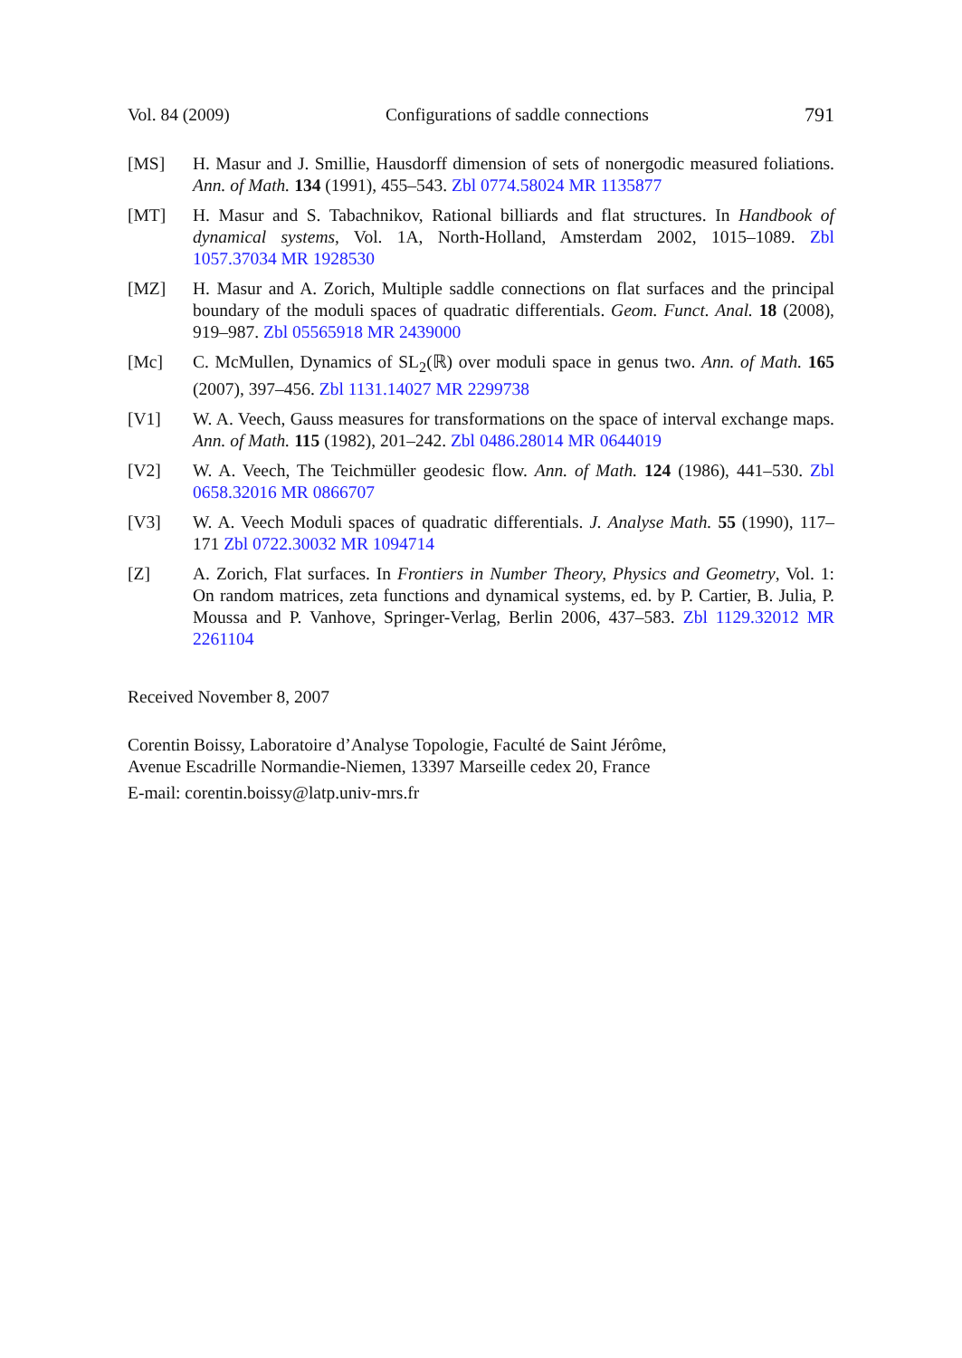Vol. 84 (2009) Configurations of saddle connections 791
[MS] H. Masur and J. Smillie, Hausdorff dimension of sets of nonergodic measured foliations. Ann. of Math. 134 (1991), 455–543. Zbl 0774.58024 MR 1135877
[MT] H. Masur and S. Tabachnikov, Rational billiards and flat structures. In Handbook of dynamical systems, Vol. 1A, North-Holland, Amsterdam 2002, 1015–1089. Zbl 1057.37034 MR 1928530
[MZ] H. Masur and A. Zorich, Multiple saddle connections on flat surfaces and the principal boundary of the moduli spaces of quadratic differentials. Geom. Funct. Anal. 18 (2008), 919–987. Zbl 05565918 MR 2439000
[Mc] C. McMullen, Dynamics of SL<sub>2</sub>(ℝ) over moduli space in genus two. Ann. of Math. 165 (2007), 397–456. Zbl 1131.14027 MR 2299738
[V1] W. A. Veech, Gauss measures for transformations on the space of interval exchange maps. Ann. of Math. 115 (1982), 201–242. Zbl 0486.28014 MR 0644019
[V2] W. A. Veech, The Teichmüller geodesic flow. Ann. of Math. 124 (1986), 441–530. Zbl 0658.32016 MR 0866707
[V3] W. A. Veech Moduli spaces of quadratic differentials. J. Analyse Math. 55 (1990), 117–171 Zbl 0722.30032 MR 1094714
[Z] A. Zorich, Flat surfaces. In Frontiers in Number Theory, Physics and Geometry, Vol. 1: On random matrices, zeta functions and dynamical systems, ed. by P. Cartier, B. Julia, P. Moussa and P. Vanhove, Springer-Verlag, Berlin 2006, 437–583. Zbl 1129.32012 MR 2261104
Received November 8, 2007
Corentin Boissy, Laboratoire d’Analyse Topologie, Faculté de Saint Jérôme,
Avenue Escadrille Normandie-Niemen, 13397 Marseille cedex 20, France
E-mail: corentin.boissy@latp.univ-mrs.fr